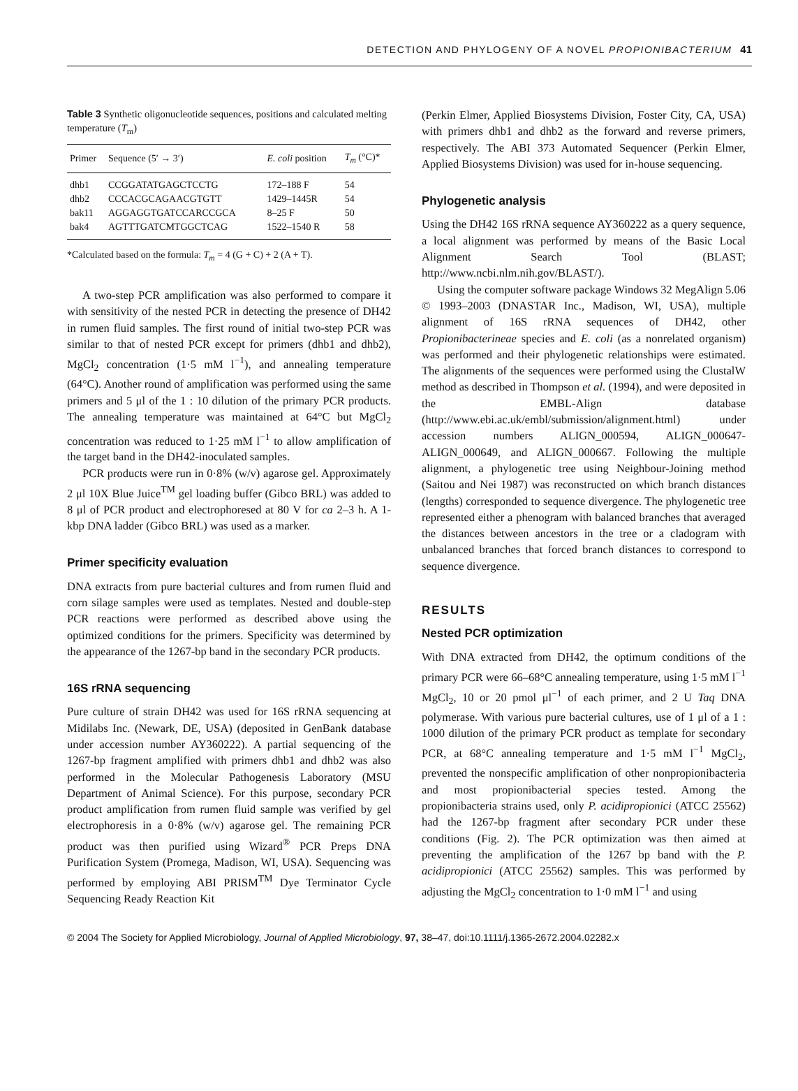DETECTION AND PHYLOGENY OF A NOVEL PROPIONIBACTERIUM 41
Table 3 Synthetic oligonucleotide sequences, positions and calculated melting temperature (T<sub>m</sub>)
| Primer | Sequence (5′ → 3′) | E. coli position | T<sub>m</sub> (°C)* |
| --- | --- | --- | --- |
| dhb1 | CCGGATATGAGCTCCTG | 172–188 F | 54 |
| dhb2 | CCCACGCAGAACGTGTT | 1429–1445R | 54 |
| bak11 | AGGAGGTGATCCARCCGCA | 8–25 F | 50 |
| bak4 | AGTTTGATCMTGGCTCAG | 1522–1540 R | 58 |
*Calculated based on the formula: T<sub>m</sub> = 4 (G + C) + 2 (A + T).
A two-step PCR amplification was also performed to compare it with sensitivity of the nested PCR in detecting the presence of DH42 in rumen fluid samples. The first round of initial two-step PCR was similar to that of nested PCR except for primers (dhb1 and dhb2), MgCl<sub>2</sub> concentration (1·5 mM l<sup>−1</sup>), and annealing temperature (64°C). Another round of amplification was performed using the same primers and 5 μl of the 1 : 10 dilution of the primary PCR products. The annealing temperature was maintained at 64°C but MgCl<sub>2</sub> concentration was reduced to 1·25 mM l<sup>−1</sup> to allow amplification of the target band in the DH42-inoculated samples.
PCR products were run in 0·8% (w/v) agarose gel. Approximately 2 μl 10X Blue Juice<sup>TM</sup> gel loading buffer (Gibco BRL) was added to 8 μl of PCR product and electrophoresed at 80 V for ca 2–3 h. A 1-kbp DNA ladder (Gibco BRL) was used as a marker.
Primer specificity evaluation
DNA extracts from pure bacterial cultures and from rumen fluid and corn silage samples were used as templates. Nested and double-step PCR reactions were performed as described above using the optimized conditions for the primers. Specificity was determined by the appearance of the 1267-bp band in the secondary PCR products.
16S rRNA sequencing
Pure culture of strain DH42 was used for 16S rRNA sequencing at Midilabs Inc. (Newark, DE, USA) (deposited in GenBank database under accession number AY360222). A partial sequencing of the 1267-bp fragment amplified with primers dhb1 and dhb2 was also performed in the Molecular Pathogenesis Laboratory (MSU Department of Animal Science). For this purpose, secondary PCR product amplification from rumen fluid sample was verified by gel electrophoresis in a 0·8% (w/v) agarose gel. The remaining PCR product was then purified using Wizard<sup>®</sup> PCR Preps DNA Purification System (Promega, Madison, WI, USA). Sequencing was performed by employing ABI PRISM<sup>TM</sup> Dye Terminator Cycle Sequencing Ready Reaction Kit
(Perkin Elmer, Applied Biosystems Division, Foster City, CA, USA) with primers dhb1 and dhb2 as the forward and reverse primers, respectively. The ABI 373 Automated Sequencer (Perkin Elmer, Applied Biosystems Division) was used for in-house sequencing.
Phylogenetic analysis
Using the DH42 16S rRNA sequence AY360222 as a query sequence, a local alignment was performed by means of the Basic Local Alignment Search Tool (BLAST; http://www.ncbi.nlm.nih.gov/BLAST/).
Using the computer software package Windows 32 MegAlign 5.06 © 1993–2003 (DNASTAR Inc., Madison, WI, USA), multiple alignment of 16S rRNA sequences of DH42, other Propionibacterineae species and E. coli (as a nonrelated organism) was performed and their phylogenetic relationships were estimated. The alignments of the sequences were performed using the ClustalW method as described in Thompson et al. (1994), and were deposited in the EMBL-Align database (http://www.ebi.ac.uk/embl/submission/alignment.html) under accession numbers ALIGN_000594, ALIGN_000647-ALIGN_000649, and ALIGN_000667. Following the multiple alignment, a phylogenetic tree using Neighbour-Joining method (Saitou and Nei 1987) was reconstructed on which branch distances (lengths) corresponded to sequence divergence. The phylogenetic tree represented either a phenogram with balanced branches that averaged the distances between ancestors in the tree or a cladogram with unbalanced branches that forced branch distances to correspond to sequence divergence.
RESULTS
Nested PCR optimization
With DNA extracted from DH42, the optimum conditions of the primary PCR were 66–68°C annealing temperature, using 1·5 mM l<sup>−1</sup> MgCl<sub>2</sub>, 10 or 20 pmol μl<sup>−1</sup> of each primer, and 2 U Taq DNA polymerase. With various pure bacterial cultures, use of 1 μl of a 1 : 1000 dilution of the primary PCR product as template for secondary PCR, at 68°C annealing temperature and 1·5 mM l<sup>−1</sup> MgCl<sub>2</sub>, prevented the nonspecific amplification of other nonpropionibacteria and most propionibacterial species tested. Among the propionibacteria strains used, only P. acidipropionici (ATCC 25562) had the 1267-bp fragment after secondary PCR under these conditions (Fig. 2). The PCR optimization was then aimed at preventing the amplification of the 1267 bp band with the P. acidipropionici (ATCC 25562) samples. This was performed by adjusting the MgCl<sub>2</sub> concentration to 1·0 mM l<sup>−1</sup> and using
© 2004 The Society for Applied Microbiology, Journal of Applied Microbiology, 97, 38–47, doi:10.1111/j.1365-2672.2004.02282.x